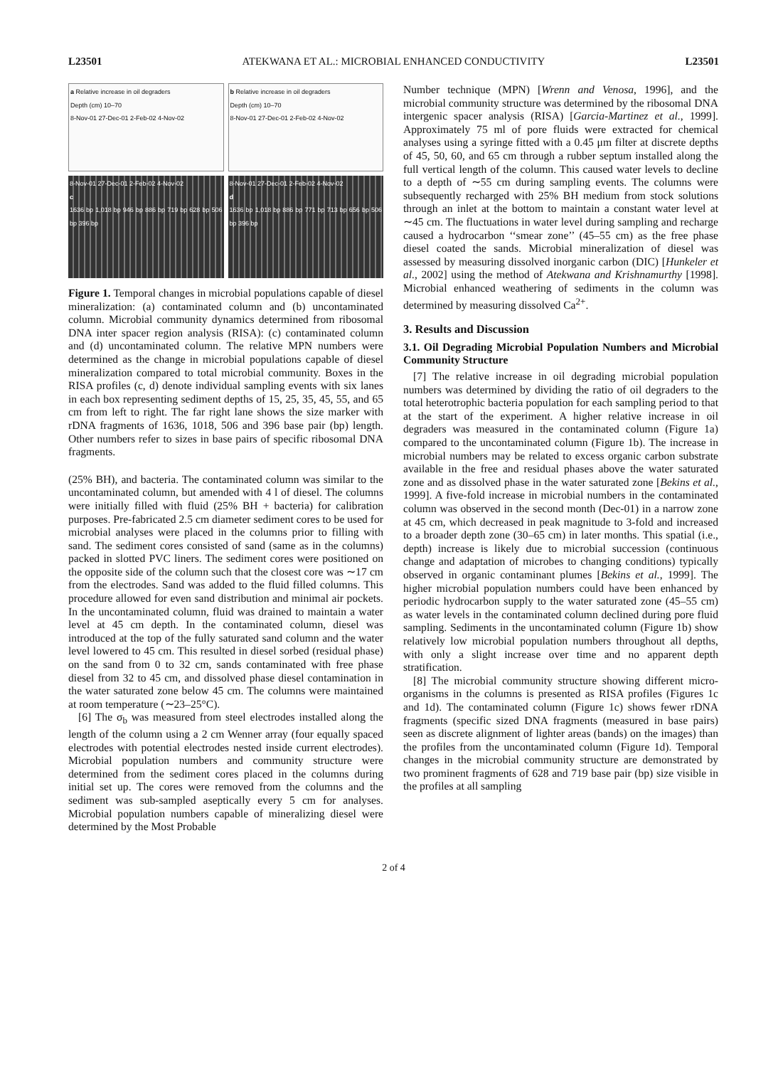L23501 ATEKWANA ET AL.: MICROBIAL ENHANCED CONDUCTIVITY L23501
a Relative increase in oil degraders
Depth (cm) 10–70
8-Nov-01 27-Dec-01 2-Feb-02 4-Nov-02
b Relative increase in oil degraders
Depth (cm) 10–70
8-Nov-01 27-Dec-01 2-Feb-02 4-Nov-02
8-Nov-01 27-Dec-01 2-Feb-02 4-Nov-02
c
1636 bp 1,018 bp 946 bp 886 bp 719 bp 628 bp 506 bp 396 bp
8-Nov-01 27-Dec-01 2-Feb-02 4-Nov-02
d
1636 bp 1,018 bp 886 bp 771 bp 713 bp 656 bp 506 bp 396 bp
Figure 1. Temporal changes in microbial populations capable of diesel mineralization: (a) contaminated column and (b) uncontaminated column. Microbial community dynamics determined from ribosomal DNA inter spacer region analysis (RISA): (c) contaminated column and (d) uncontaminated column. The relative MPN numbers were determined as the change in microbial populations capable of diesel mineralization compared to total microbial community. Boxes in the RISA profiles (c, d) denote individual sampling events with six lanes in each box representing sediment depths of 15, 25, 35, 45, 55, and 65 cm from left to right. The far right lane shows the size marker with rDNA fragments of 1636, 1018, 506 and 396 base pair (bp) length. Other numbers refer to sizes in base pairs of specific ribosomal DNA fragments.
(25% BH), and bacteria. The contaminated column was similar to the uncontaminated column, but amended with 4 l of diesel. The columns were initially filled with fluid (25% BH + bacteria) for calibration purposes. Pre-fabricated 2.5 cm diameter sediment cores to be used for microbial analyses were placed in the columns prior to filling with sand. The sediment cores consisted of sand (same as in the columns) packed in slotted PVC liners. The sediment cores were positioned on the opposite side of the column such that the closest core was ∼17 cm from the electrodes. Sand was added to the fluid filled columns. This procedure allowed for even sand distribution and minimal air pockets. In the uncontaminated column, fluid was drained to maintain a water level at 45 cm depth. In the contaminated column, diesel was introduced at the top of the fully saturated sand column and the water level lowered to 45 cm. This resulted in diesel sorbed (residual phase) on the sand from 0 to 32 cm, sands contaminated with free phase diesel from 32 to 45 cm, and dissolved phase diesel contamination in the water saturated zone below 45 cm. The columns were maintained at room temperature (∼23–25°C).
[6] The σ<sub>b</sub> was measured from steel electrodes installed along the length of the column using a 2 cm Wenner array (four equally spaced electrodes with potential electrodes nested inside current electrodes). Microbial population numbers and community structure were determined from the sediment cores placed in the columns during initial set up. The cores were removed from the columns and the sediment was sub-sampled aseptically every 5 cm for analyses. Microbial population numbers capable of mineralizing diesel were determined by the Most Probable
Number technique (MPN) [Wrenn and Venosa, 1996], and the microbial community structure was determined by the ribosomal DNA intergenic spacer analysis (RISA) [Garcia-Martinez et al., 1999]. Approximately 75 ml of pore fluids were extracted for chemical analyses using a syringe fitted with a 0.45 μm filter at discrete depths of 45, 50, 60, and 65 cm through a rubber septum installed along the full vertical length of the column. This caused water levels to decline to a depth of ∼55 cm during sampling events. The columns were subsequently recharged with 25% BH medium from stock solutions through an inlet at the bottom to maintain a constant water level at ∼45 cm. The fluctuations in water level during sampling and recharge caused a hydrocarbon ‘‘smear zone’’ (45–55 cm) as the free phase diesel coated the sands. Microbial mineralization of diesel was assessed by measuring dissolved inorganic carbon (DIC) [Hunkeler et al., 2002] using the method of Atekwana and Krishnamurthy [1998]. Microbial enhanced weathering of sediments in the column was determined by measuring dissolved Ca<sup>2+</sup>.
3. Results and Discussion
3.1. Oil Degrading Microbial Population Numbers and Microbial Community Structure
[7] The relative increase in oil degrading microbial population numbers was determined by dividing the ratio of oil degraders to the total heterotrophic bacteria population for each sampling period to that at the start of the experiment. A higher relative increase in oil degraders was measured in the contaminated column (Figure 1a) compared to the uncontaminated column (Figure 1b). The increase in microbial numbers may be related to excess organic carbon substrate available in the free and residual phases above the water saturated zone and as dissolved phase in the water saturated zone [Bekins et al., 1999]. A five-fold increase in microbial numbers in the contaminated column was observed in the second month (Dec-01) in a narrow zone at 45 cm, which decreased in peak magnitude to 3-fold and increased to a broader depth zone (30–65 cm) in later months. This spatial (i.e., depth) increase is likely due to microbial succession (continuous change and adaptation of microbes to changing conditions) typically observed in organic contaminant plumes [Bekins et al., 1999]. The higher microbial population numbers could have been enhanced by periodic hydrocarbon supply to the water saturated zone (45–55 cm) as water levels in the contaminated column declined during pore fluid sampling. Sediments in the uncontaminated column (Figure 1b) show relatively low microbial population numbers throughout all depths, with only a slight increase over time and no apparent depth stratification.
[8] The microbial community structure showing different micro-organisms in the columns is presented as RISA profiles (Figures 1c and 1d). The contaminated column (Figure 1c) shows fewer rDNA fragments (specific sized DNA fragments (measured in base pairs) seen as discrete alignment of lighter areas (bands) on the images) than the profiles from the uncontaminated column (Figure 1d). Temporal changes in the microbial community structure are demonstrated by two prominent fragments of 628 and 719 base pair (bp) size visible in the profiles at all sampling
2 of 4